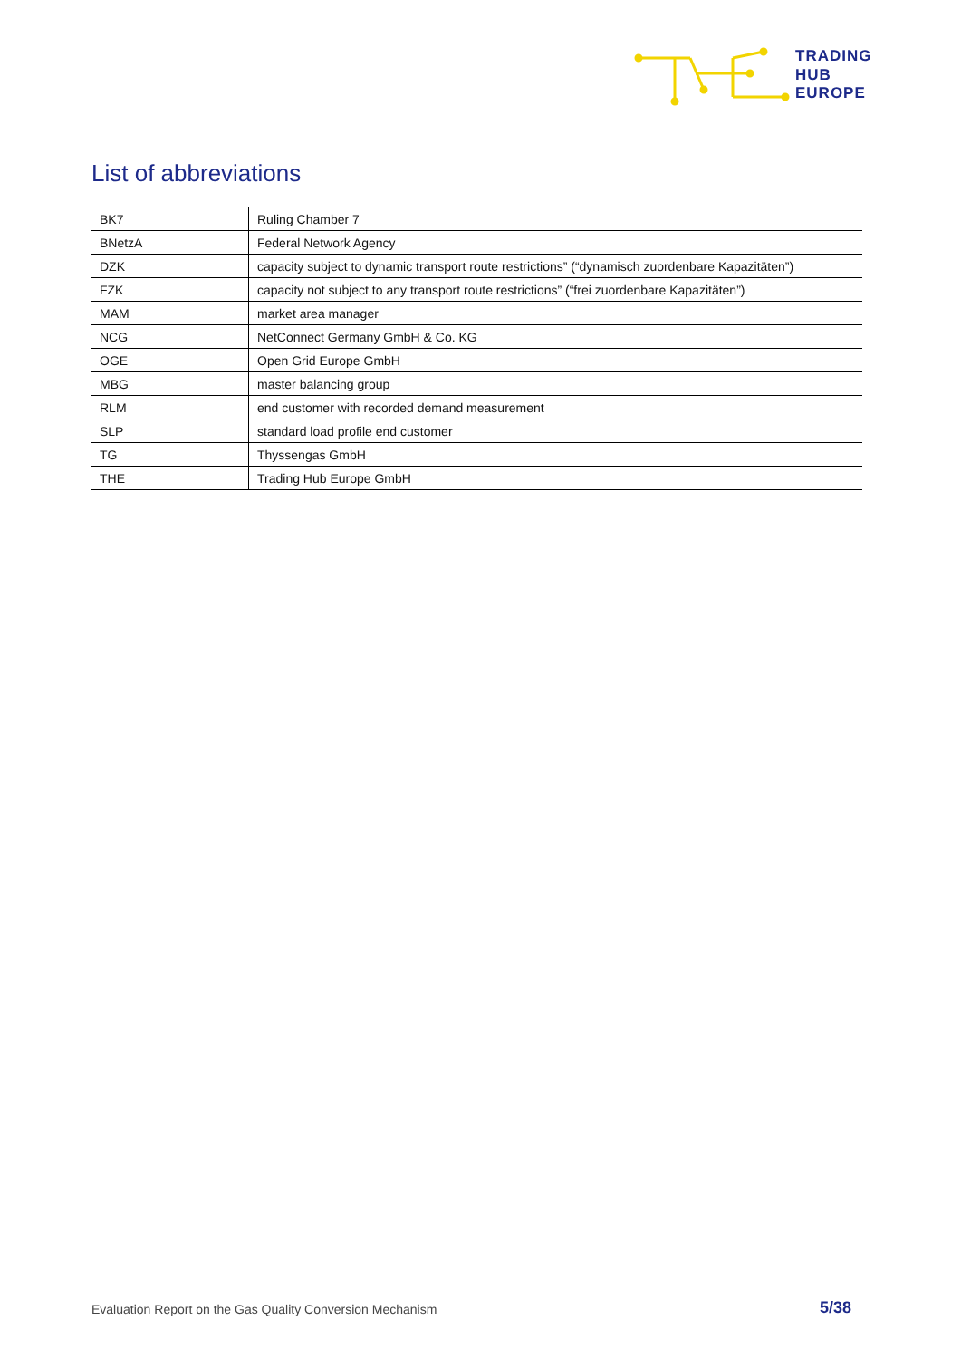TRADING
HUB
EUROPE
List of abbreviations
| BK7 | Ruling Chamber 7 |
| BNetzA | Federal Network Agency |
| DZK | capacity subject to dynamic transport route restrictions” (“dynamisch zuordenbare Kapazitäten”) |
| FZK | capacity not subject to any transport route restrictions” (“frei zuordenbare Kapazitäten”) |
| MAM | market area manager |
| NCG | NetConnect Germany GmbH & Co. KG |
| OGE | Open Grid Europe GmbH |
| MBG | master balancing group |
| RLM | end customer with recorded demand measurement |
| SLP | standard load profile end customer |
| TG | Thyssengas GmbH |
| THE | Trading Hub Europe GmbH |
Evaluation Report on the Gas Quality Conversion Mechanism
5/38